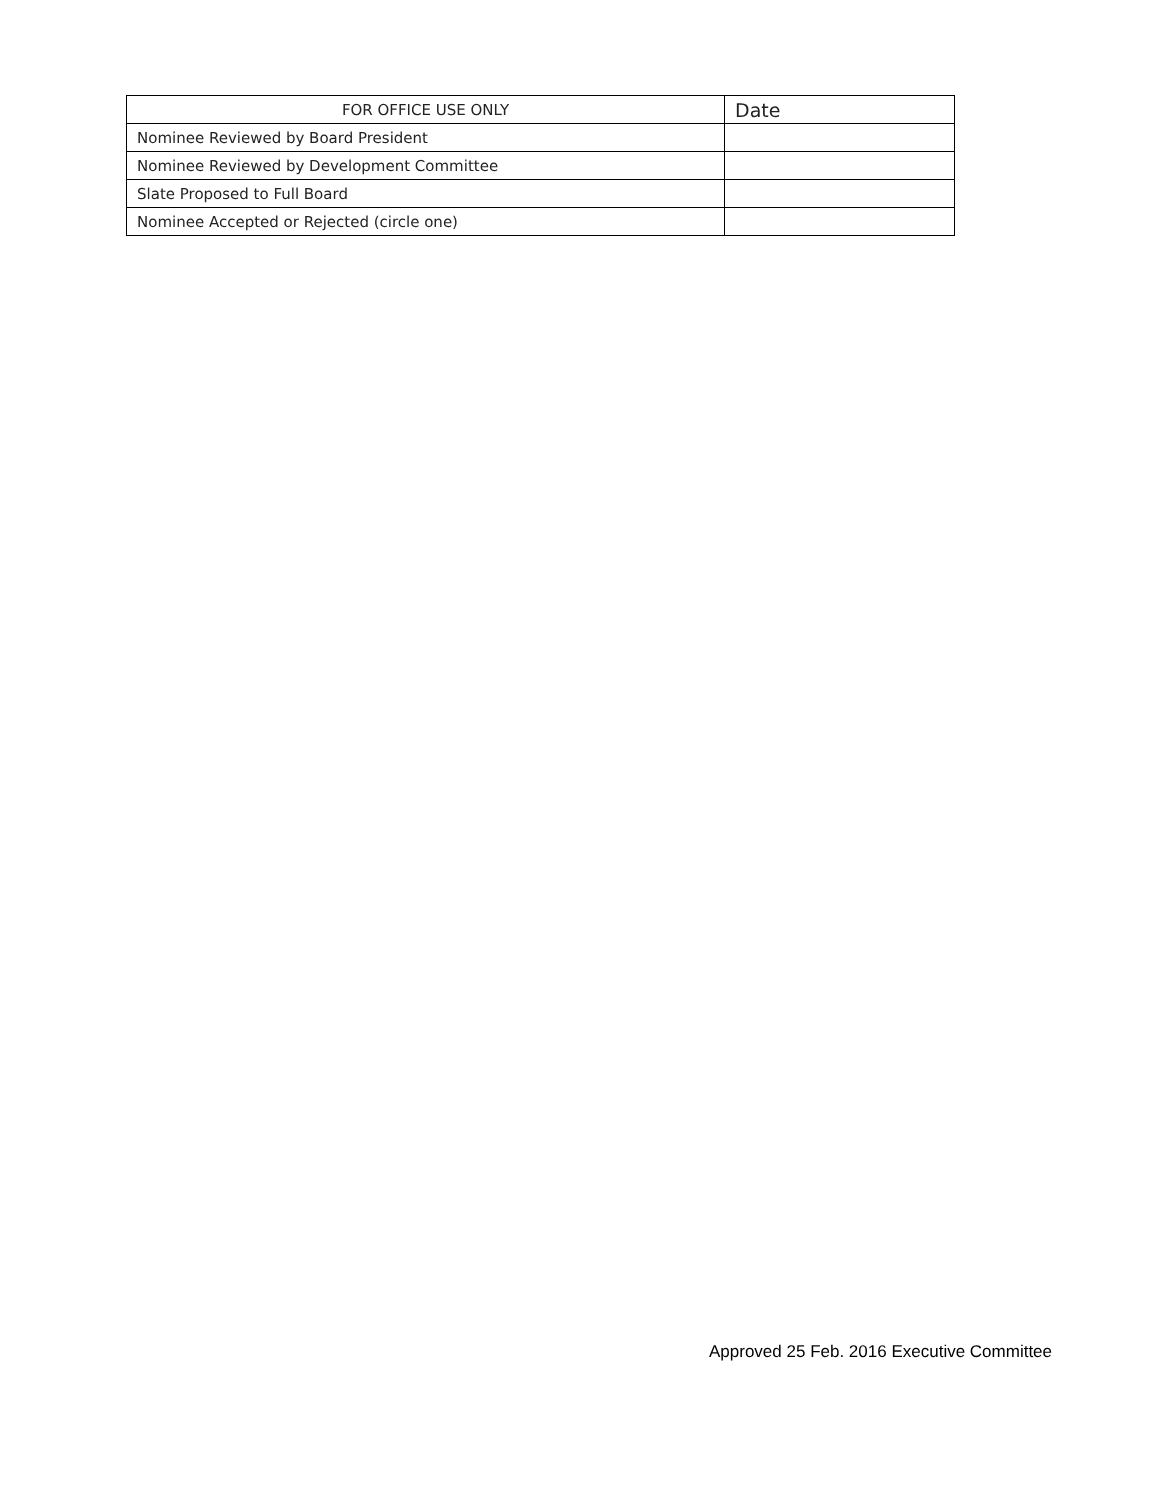| FOR OFFICE USE ONLY | Date |
| --- | --- |
| Nominee Reviewed by Board President | |
| Nominee Reviewed by Development Committee | |
| Slate Proposed to Full Board | |
| Nominee Accepted or Rejected (circle one) | |
Approved 25 Feb. 2016 Executive Committee